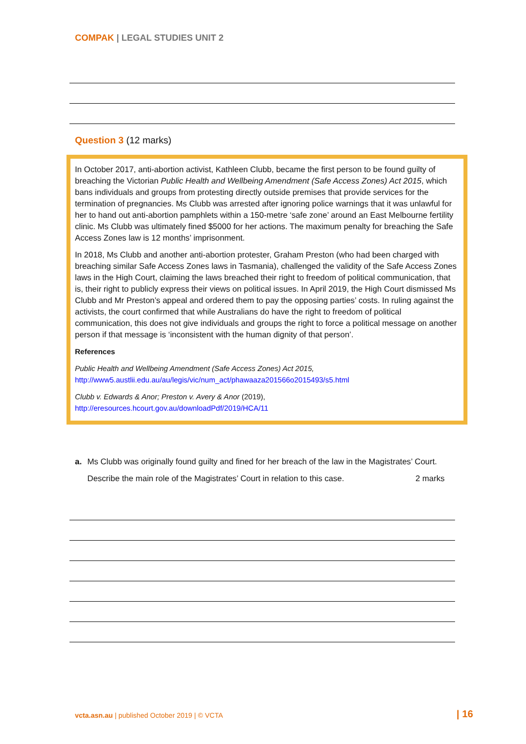COMPAK | LEGAL STUDIES UNIT 2
Question 3 (12 marks)
In October 2017, anti-abortion activist, Kathleen Clubb, became the first person to be found guilty of breaching the Victorian Public Health and Wellbeing Amendment (Safe Access Zones) Act 2015, which bans individuals and groups from protesting directly outside premises that provide services for the termination of pregnancies. Ms Clubb was arrested after ignoring police warnings that it was unlawful for her to hand out anti-abortion pamphlets within a 150-metre ‘safe zone’ around an East Melbourne fertility clinic. Ms Clubb was ultimately fined $5000 for her actions. The maximum penalty for breaching the Safe Access Zones law is 12 months’ imprisonment.
In 2018, Ms Clubb and another anti-abortion protester, Graham Preston (who had been charged with breaching similar Safe Access Zones laws in Tasmania), challenged the validity of the Safe Access Zones laws in the High Court, claiming the laws breached their right to freedom of political communication, that is, their right to publicly express their views on political issues. In April 2019, the High Court dismissed Ms Clubb and Mr Preston’s appeal and ordered them to pay the opposing parties’ costs. In ruling against the activists, the court confirmed that while Australians do have the right to freedom of political communication, this does not give individuals and groups the right to force a political message on another person if that message is ‘inconsistent with the human dignity of that person’.
References
Public Health and Wellbeing Amendment (Safe Access Zones) Act 2015,
http://www5.austlii.edu.au/au/legis/vic/num_act/phawaaza201566o2015493/s5.html
Clubb v. Edwards & Anor; Preston v. Avery & Anor (2019),
http://eresources.hcourt.gov.au/downloadPdf/2019/HCA/11
a. Ms Clubb was originally found guilty and fined for her breach of the law in the Magistrates’ Court.
Describe the main role of the Magistrates’ Court in relation to this case. 2 marks
vcta.asn.au | published October 2019 | © VCTA
| 16